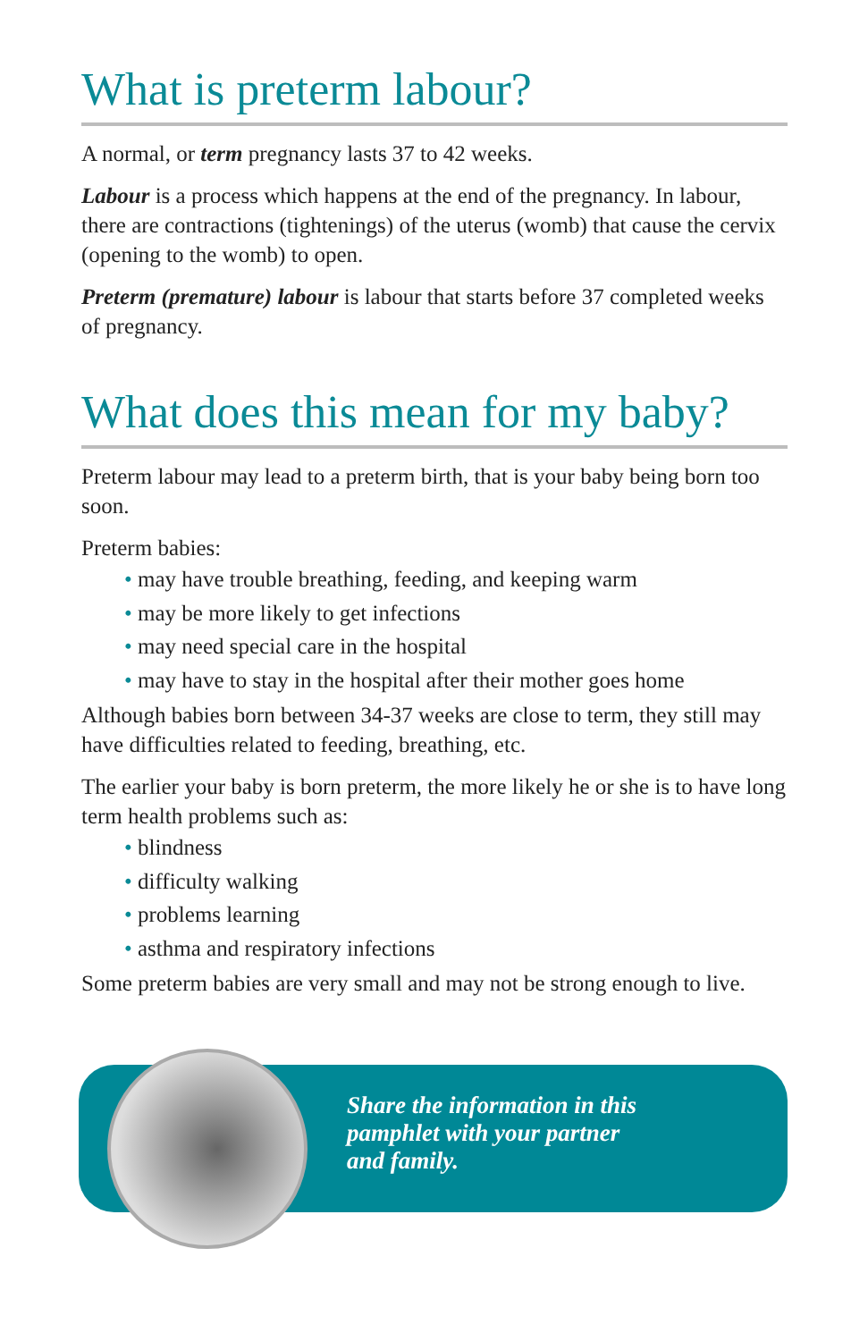What is preterm labour?
A normal, or term pregnancy lasts 37 to 42 weeks.
Labour is a process which happens at the end of the pregnancy. In labour, there are contractions (tightenings) of the uterus (womb) that cause the cervix (opening to the womb) to open.
Preterm (premature) labour is labour that starts before 37 completed weeks of pregnancy.
What does this mean for my baby?
Preterm labour may lead to a preterm birth, that is your baby being born too soon.
Preterm babies:
• may have trouble breathing, feeding, and keeping warm
• may be more likely to get infections
• may need special care in the hospital
• may have to stay in the hospital after their mother goes home
Although babies born between 34-37 weeks are close to term, they still may have difficulties related to feeding, breathing, etc.
The earlier your baby is born preterm, the more likely he or she is to have long term health problems such as:
• blindness
• difficulty walking
• problems learning
• asthma and respiratory infections
Some preterm babies are very small and may not be strong enough to live.
Share the information in this
pamphlet with your partner
and family.